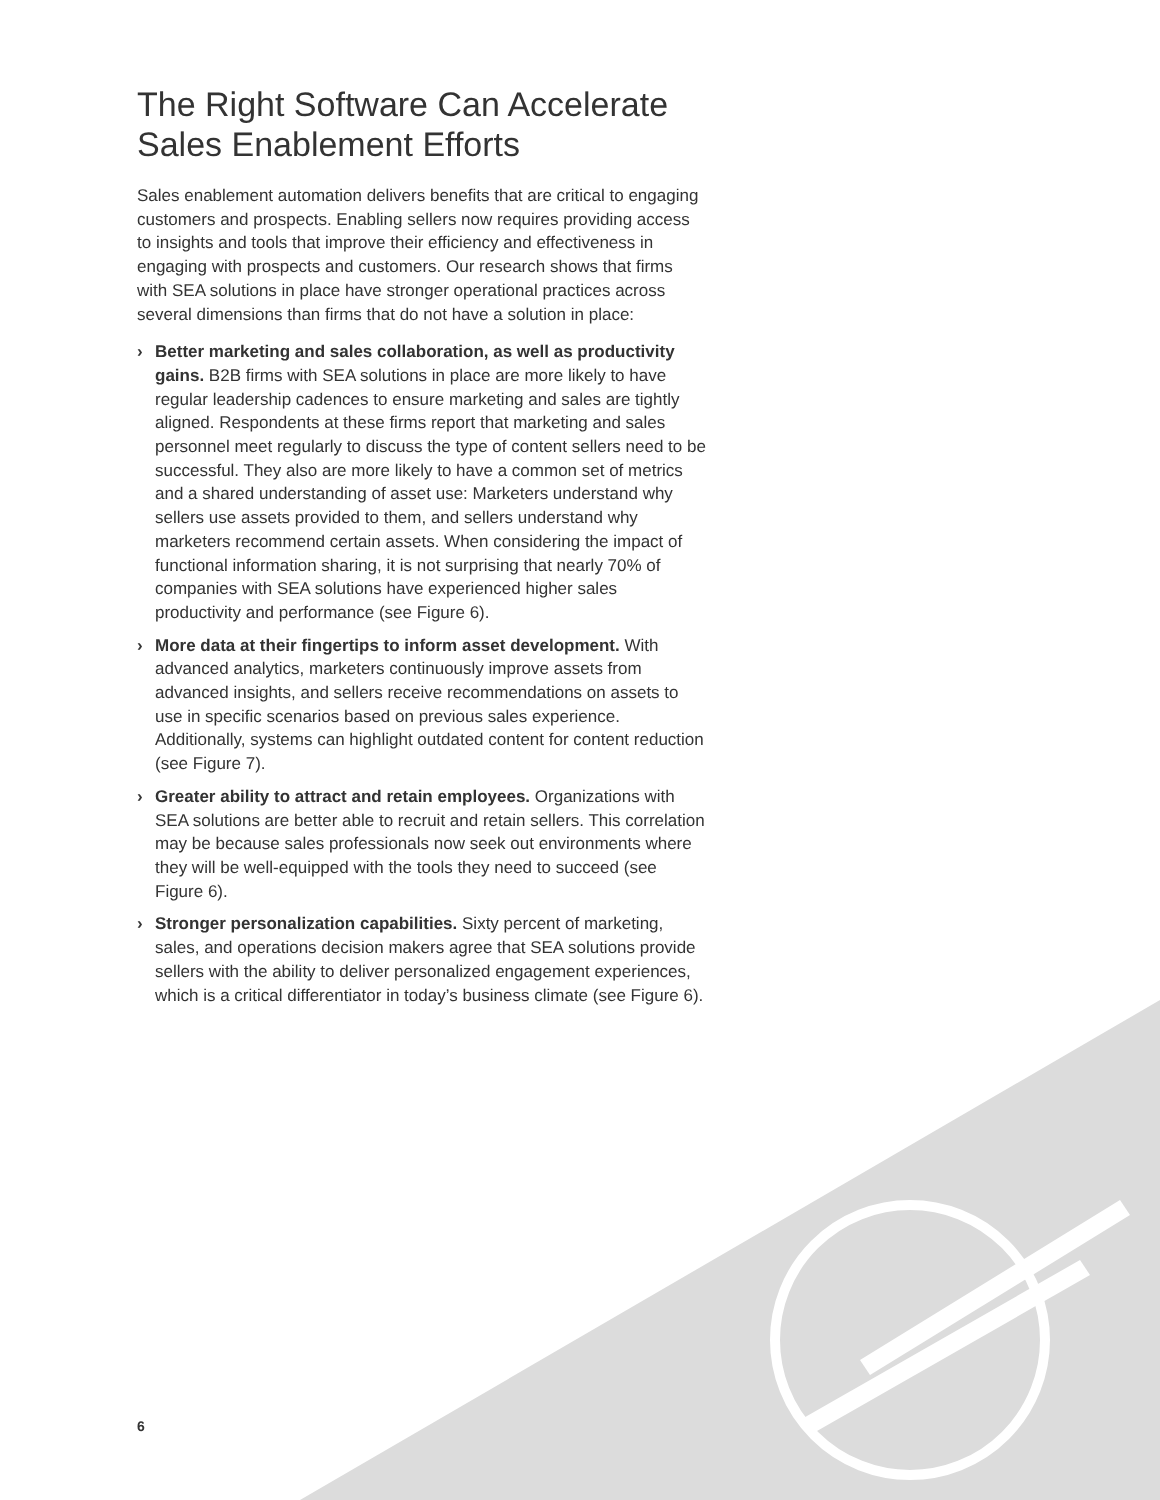The Right Software Can Accelerate Sales Enablement Efforts
Sales enablement automation delivers benefits that are critical to engaging customers and prospects. Enabling sellers now requires providing access to insights and tools that improve their efficiency and effectiveness in engaging with prospects and customers. Our research shows that firms with SEA solutions in place have stronger operational practices across several dimensions than firms that do not have a solution in place:
› Better marketing and sales collaboration, as well as productivity gains. B2B firms with SEA solutions in place are more likely to have regular leadership cadences to ensure marketing and sales are tightly aligned. Respondents at these firms report that marketing and sales personnel meet regularly to discuss the type of content sellers need to be successful. They also are more likely to have a common set of metrics and a shared understanding of asset use: Marketers understand why sellers use assets provided to them, and sellers understand why marketers recommend certain assets. When considering the impact of functional information sharing, it is not surprising that nearly 70% of companies with SEA solutions have experienced higher sales productivity and performance (see Figure 6).
› More data at their fingertips to inform asset development. With advanced analytics, marketers continuously improve assets from advanced insights, and sellers receive recommendations on assets to use in specific scenarios based on previous sales experience. Additionally, systems can highlight outdated content for content reduction (see Figure 7).
› Greater ability to attract and retain employees. Organizations with SEA solutions are better able to recruit and retain sellers. This correlation may be because sales professionals now seek out environments where they will be well-equipped with the tools they need to succeed (see Figure 6).
› Stronger personalization capabilities. Sixty percent of marketing, sales, and operations decision makers agree that SEA solutions provide sellers with the ability to deliver personalized engagement experiences, which is a critical differentiator in today’s business climate (see Figure 6).
6